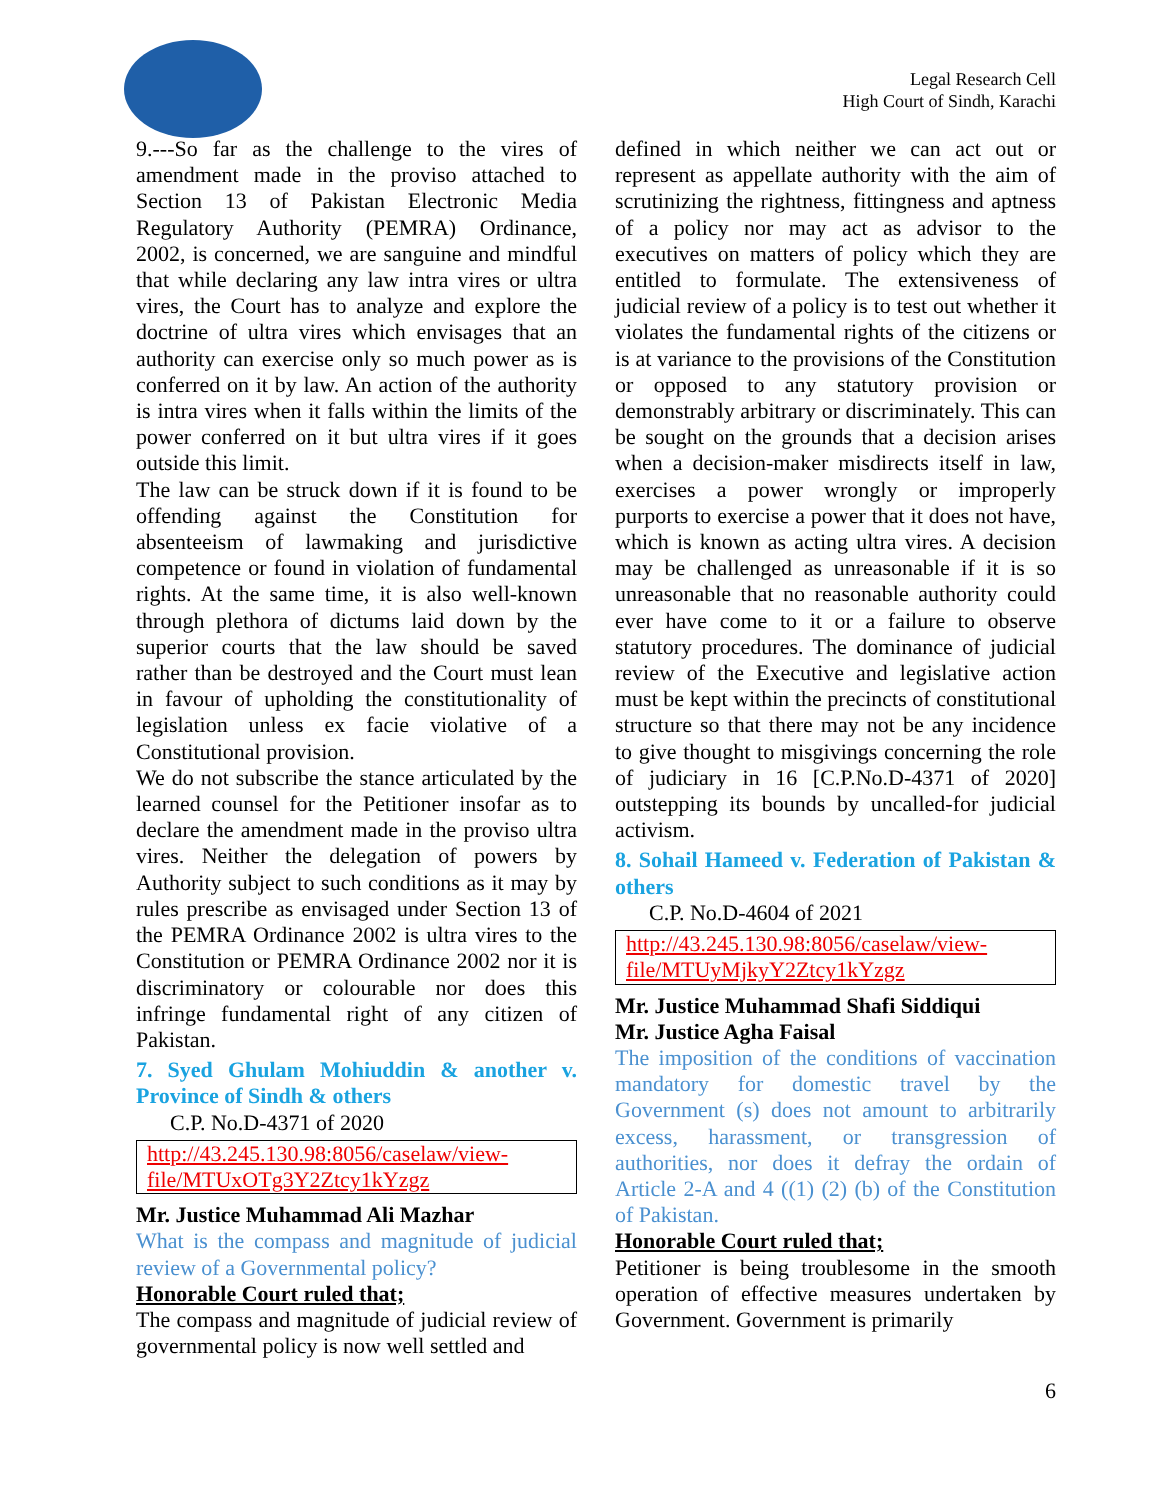Legal Research Cell
High Court of Sindh, Karachi
9.---So far as the challenge to the vires of amendment made in the proviso attached to Section 13 of Pakistan Electronic Media Regulatory Authority (PEMRA) Ordinance, 2002, is concerned, we are sanguine and mindful that while declaring any law intra vires or ultra vires, the Court has to analyze and explore the doctrine of ultra vires which envisages that an authority can exercise only so much power as is conferred on it by law. An action of the authority is intra vires when it falls within the limits of the power conferred on it but ultra vires if it goes outside this limit.
The law can be struck down if it is found to be offending against the Constitution for absenteeism of lawmaking and jurisdictive competence or found in violation of fundamental rights. At the same time, it is also well-known through plethora of dictums laid down by the superior courts that the law should be saved rather than be destroyed and the Court must lean in favour of upholding the constitutionality of legislation unless ex facie violative of a Constitutional provision.
We do not subscribe the stance articulated by the learned counsel for the Petitioner insofar as to declare the amendment made in the proviso ultra vires. Neither the delegation of powers by Authority subject to such conditions as it may by rules prescribe as envisaged under Section 13 of the PEMRA Ordinance 2002 is ultra vires to the Constitution or PEMRA Ordinance 2002 nor it is discriminatory or colourable nor does this infringe fundamental right of any citizen of Pakistan.
7. Syed Ghulam Mohiuddin & another v. Province of Sindh & others
C.P. No.D-4371 of 2020
http://43.245.130.98:8056/caselaw/view-file/MTUxOTg3Y2Ztcy1kYzgz
Mr. Justice Muhammad Ali Mazhar
What is the compass and magnitude of judicial review of a Governmental policy?
Honorable Court ruled that;
The compass and magnitude of judicial review of governmental policy is now well settled and
defined in which neither we can act out or represent as appellate authority with the aim of scrutinizing the rightness, fittingness and aptness of a policy nor may act as advisor to the executives on matters of policy which they are entitled to formulate. The extensiveness of judicial review of a policy is to test out whether it violates the fundamental rights of the citizens or is at variance to the provisions of the Constitution or opposed to any statutory provision or demonstrably arbitrary or discriminately. This can be sought on the grounds that a decision arises when a decision-maker misdirects itself in law, exercises a power wrongly or improperly purports to exercise a power that it does not have, which is known as acting ultra vires. A decision may be challenged as unreasonable if it is so unreasonable that no reasonable authority could ever have come to it or a failure to observe statutory procedures. The dominance of judicial review of the Executive and legislative action must be kept within the precincts of constitutional structure so that there may not be any incidence to give thought to misgivings concerning the role of judiciary in 16 [C.P.No.D-4371 of 2020] outstepping its bounds by uncalled-for judicial activism.
8. Sohail Hameed v. Federation of Pakistan & others
C.P. No.D-4604 of 2021
http://43.245.130.98:8056/caselaw/view-file/MTUyMjkyY2Ztcy1kYzgz
Mr. Justice Muhammad Shafi Siddiqui
Mr. Justice Agha Faisal
The imposition of the conditions of vaccination mandatory for domestic travel by the Government (s) does not amount to arbitrarily excess, harassment, or transgression of authorities, nor does it defray the ordain of Article 2-A and 4 ((1) (2) (b) of the Constitution of Pakistan.
Honorable Court ruled that;
Petitioner is being troublesome in the smooth operation of effective measures undertaken by Government. Government is primarily
6